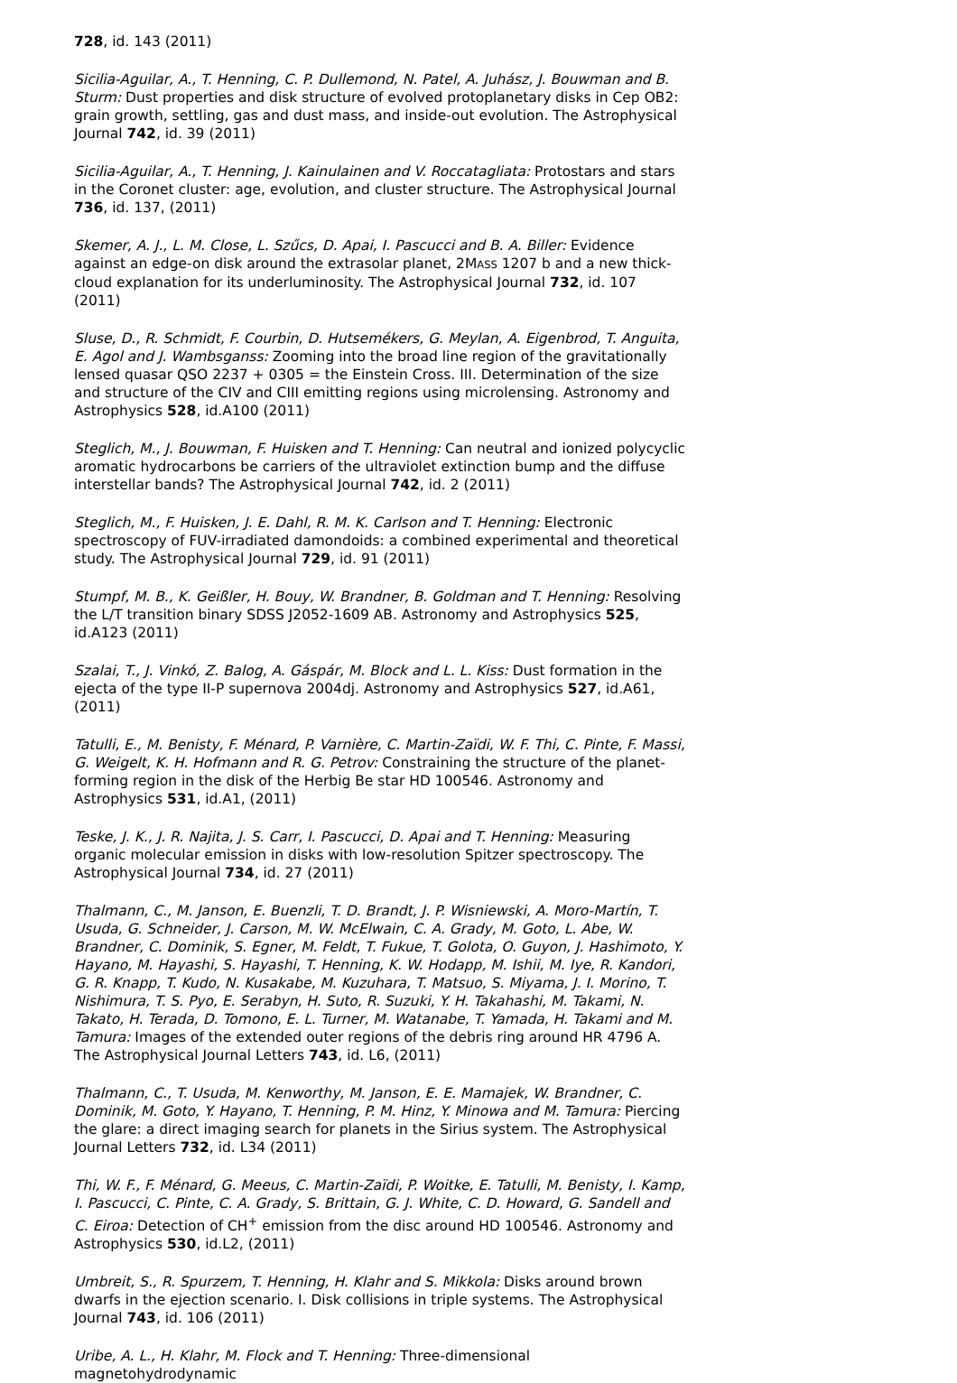728, id. 143 (2011)
Sicilia-Aguilar, A., T. Henning, C. P. Dullemond, N. Patel, A. Juhász, J. Bouwman and B. Sturm: Dust properties and disk structure of evolved protoplanetary disks in Cep OB2: grain growth, settling, gas and dust mass, and inside-out evolution. The Astrophysical Journal 742, id. 39 (2011)
Sicilia-Aguilar, A., T. Henning, J. Kainulainen and V. Roccatagliata: Protostars and stars in the Coronet cluster: age, evolution, and cluster structure. The Astrophysical Journal 736, id. 137, (2011)
Skemer, A. J., L. M. Close, L. Szűcs, D. Apai, I. Pascucci and B. A. Biller: Evidence against an edge-on disk around the extrasolar planet, 2MASS 1207 b and a new thick-cloud explanation for its underluminosity. The Astrophysical Journal 732, id. 107 (2011)
Sluse, D., R. Schmidt, F. Courbin, D. Hutsemékers, G. Meylan, A. Eigenbrod, T. Anguita, E. Agol and J. Wambsganss: Zooming into the broad line region of the gravitationally lensed quasar QSO 2237 + 0305 = the Einstein Cross. III. Determination of the size and structure of the CIV and CIII emitting regions using microlensing. Astronomy and Astrophysics 528, id.A100 (2011)
Steglich, M., J. Bouwman, F. Huisken and T. Henning: Can neutral and ionized polycyclic aromatic hydrocarbons be carriers of the ultraviolet extinction bump and the diffuse interstellar bands? The Astrophysical Journal 742, id. 2 (2011)
Steglich, M., F. Huisken, J. E. Dahl, R. M. K. Carlson and T. Henning: Electronic spectroscopy of FUV-irradiated damondoids: a combined experimental and theoretical study. The Astrophysical Journal 729, id. 91 (2011)
Stumpf, M. B., K. Geißler, H. Bouy, W. Brandner, B. Goldman and T. Henning: Resolving the L/T transition binary SDSS J2052-1609 AB. Astronomy and Astrophysics 525, id.A123 (2011)
Szalai, T., J. Vinkó, Z. Balog, A. Gáspár, M. Block and L. L. Kiss: Dust formation in the ejecta of the type II-P supernova 2004dj. Astronomy and Astrophysics 527, id.A61, (2011)
Tatulli, E., M. Benisty, F. Ménard, P. Varnière, C. Martin-Zaïdi, W. F. Thi, C. Pinte, F. Massi, G. Weigelt, K. H. Hofmann and R. G. Petrov: Constraining the structure of the planet-forming region in the disk of the Herbig Be star HD 100546. Astronomy and Astrophysics 531, id.A1, (2011)
Teske, J. K., J. R. Najita, J. S. Carr, I. Pascucci, D. Apai and T. Henning: Measuring organic molecular emission in disks with low-resolution Spitzer spectroscopy. The Astrophysical Journal 734, id. 27 (2011)
Thalmann, C., M. Janson, E. Buenzli, T. D. Brandt, J. P. Wisniewski, A. Moro-Martín, T. Usuda, G. Schneider, J. Carson, M. W. McElwain, C. A. Grady, M. Goto, L. Abe, W. Brandner, C. Dominik, S. Egner, M. Feldt, T. Fukue, T. Golota, O. Guyon, J. Hashimoto, Y. Hayano, M. Hayashi, S. Hayashi, T. Henning, K. W. Hodapp, M. Ishii, M. Iye, R. Kandori, G. R. Knapp, T. Kudo, N. Kusakabe, M. Kuzuhara, T. Matsuo, S. Miyama, J. I. Morino, T. Nishimura, T. S. Pyo, E. Serabyn, H. Suto, R. Suzuki, Y. H. Takahashi, M. Takami, N. Takato, H. Terada, D. Tomono, E. L. Turner, M. Watanabe, T. Yamada, H. Takami and M. Tamura: Images of the extended outer regions of the debris ring around HR 4796 A. The Astrophysical Journal Letters 743, id. L6, (2011)
Thalmann, C., T. Usuda, M. Kenworthy, M. Janson, E. E. Mamajek, W. Brandner, C. Dominik, M. Goto, Y. Hayano, T. Henning, P. M. Hinz, Y. Minowa and M. Tamura: Piercing the glare: a direct imaging search for planets in the Sirius system. The Astrophysical Journal Letters 732, id. L34 (2011)
Thi, W. F., F. Ménard, G. Meeus, C. Martin-Zaïdi, P. Woitke, E. Tatulli, M. Benisty, I. Kamp, I. Pascucci, C. Pinte, C. A. Grady, S. Brittain, G. J. White, C. D. Howard, G. Sandell and C. Eiroa: Detection of CH<sup>+</sup> emission from the disc around HD 100546. Astronomy and Astrophysics 530, id.L2, (2011)
Umbreit, S., R. Spurzem, T. Henning, H. Klahr and S. Mikkola: Disks around brown dwarfs in the ejection scenario. I. Disk collisions in triple systems. The Astrophysical Journal 743, id. 106 (2011)
Uribe, A. L., H. Klahr, M. Flock and T. Henning: Three-dimensional magnetohydrodynamic